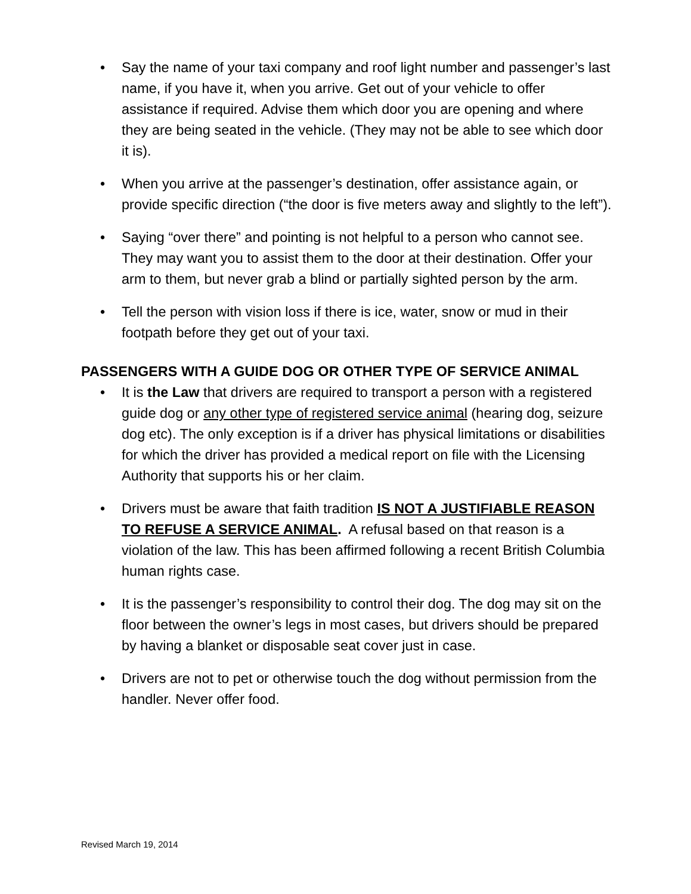• Say the name of your taxi company and roof light number and passenger’s last name, if you have it, when you arrive. Get out of your vehicle to offer assistance if required. Advise them which door you are opening and where they are being seated in the vehicle. (They may not be able to see which door it is).
• When you arrive at the passenger’s destination, offer assistance again, or provide specific direction (“the door is five meters away and slightly to the left”).
• Saying “over there” and pointing is not helpful to a person who cannot see. They may want you to assist them to the door at their destination. Offer your arm to them, but never grab a blind or partially sighted person by the arm.
• Tell the person with vision loss if there is ice, water, snow or mud in their footpath before they get out of your taxi.
PASSENGERS WITH A GUIDE DOG OR OTHER TYPE OF SERVICE ANIMAL
• It is the Law that drivers are required to transport a person with a registered guide dog or any other type of registered service animal (hearing dog, seizure dog etc). The only exception is if a driver has physical limitations or disabilities for which the driver has provided a medical report on file with the Licensing Authority that supports his or her claim.
• Drivers must be aware that faith tradition IS NOT A JUSTIFIABLE REASON TO REFUSE A SERVICE ANIMAL. A refusal based on that reason is a violation of the law. This has been affirmed following a recent British Columbia human rights case.
• It is the passenger’s responsibility to control their dog. The dog may sit on the floor between the owner’s legs in most cases, but drivers should be prepared by having a blanket or disposable seat cover just in case.
• Drivers are not to pet or otherwise touch the dog without permission from the handler. Never offer food.
Revised March 19, 2014